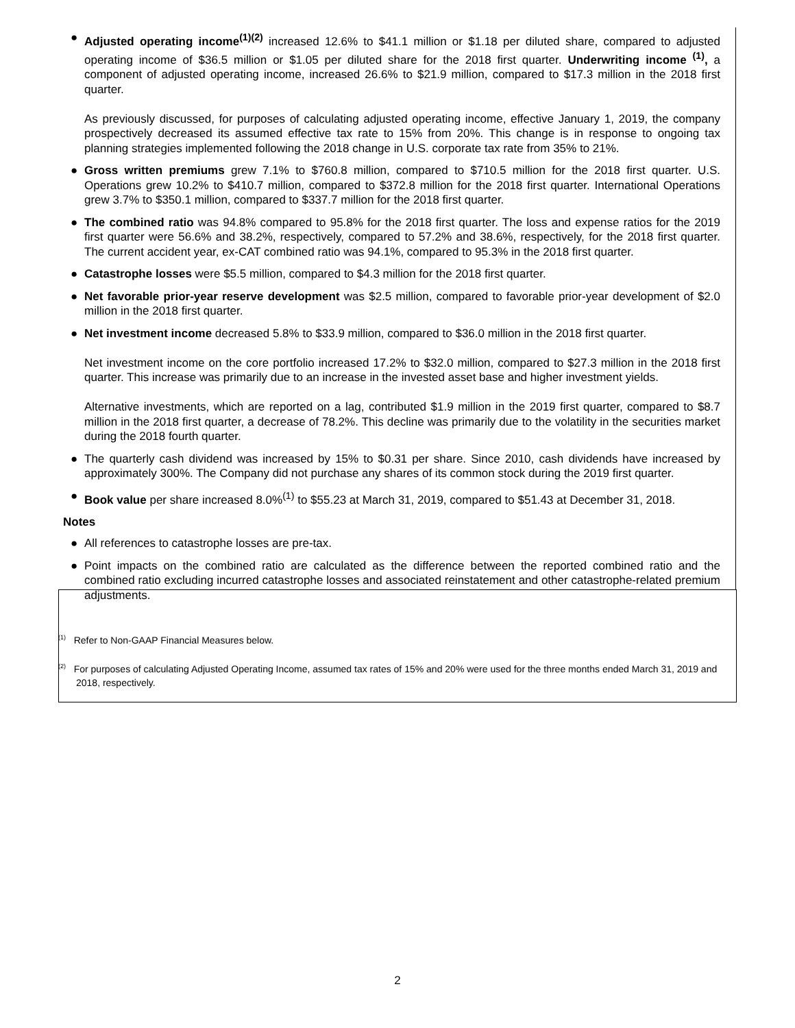● Adjusted operating income<sup>(1)(2)</sup> increased 12.6% to $41.1 million or $1.18 per diluted share, compared to adjusted operating income of $36.5 million or $1.05 per diluted share for the 2018 first quarter. Underwriting income <sup>(1)</sup>, a component of adjusted operating income, increased 26.6% to $21.9 million, compared to $17.3 million in the 2018 first quarter.
As previously discussed, for purposes of calculating adjusted operating income, effective January 1, 2019, the company prospectively decreased its assumed effective tax rate to 15% from 20%. This change is in response to ongoing tax planning strategies implemented following the 2018 change in U.S. corporate tax rate from 35% to 21%.
● Gross written premiums grew 7.1% to $760.8 million, compared to $710.5 million for the 2018 first quarter. U.S. Operations grew 10.2% to $410.7 million, compared to $372.8 million for the 2018 first quarter. International Operations grew 3.7% to $350.1 million, compared to $337.7 million for the 2018 first quarter.
● The combined ratio was 94.8% compared to 95.8% for the 2018 first quarter. The loss and expense ratios for the 2019 first quarter were 56.6% and 38.2%, respectively, compared to 57.2% and 38.6%, respectively, for the 2018 first quarter. The current accident year, ex-CAT combined ratio was 94.1%, compared to 95.3% in the 2018 first quarter.
● Catastrophe losses were $5.5 million, compared to $4.3 million for the 2018 first quarter.
● Net favorable prior-year reserve development was $2.5 million, compared to favorable prior-year development of $2.0 million in the 2018 first quarter.
● Net investment income decreased 5.8% to $33.9 million, compared to $36.0 million in the 2018 first quarter.
Net investment income on the core portfolio increased 17.2% to $32.0 million, compared to $27.3 million in the 2018 first quarter. This increase was primarily due to an increase in the invested asset base and higher investment yields.
Alternative investments, which are reported on a lag, contributed $1.9 million in the 2019 first quarter, compared to $8.7 million in the 2018 first quarter, a decrease of 78.2%. This decline was primarily due to the volatility in the securities market during the 2018 fourth quarter.
● The quarterly cash dividend was increased by 15% to $0.31 per share. Since 2010, cash dividends have increased by approximately 300%. The Company did not purchase any shares of its common stock during the 2019 first quarter.
● Book value per share increased 8.0%<sup>(1)</sup> to $55.23 at March 31, 2019, compared to $51.43 at December 31, 2018.
Notes
● All references to catastrophe losses are pre-tax.
● Point impacts on the combined ratio are calculated as the difference between the reported combined ratio and the combined ratio excluding incurred catastrophe losses and associated reinstatement and other catastrophe-related premium adjustments.
<sup>(1)</sup> Refer to Non-GAAP Financial Measures below.
<sup>(2)</sup> For purposes of calculating Adjusted Operating Income, assumed tax rates of 15% and 20% were used for the three months ended March 31, 2019 and 2018, respectively.
2